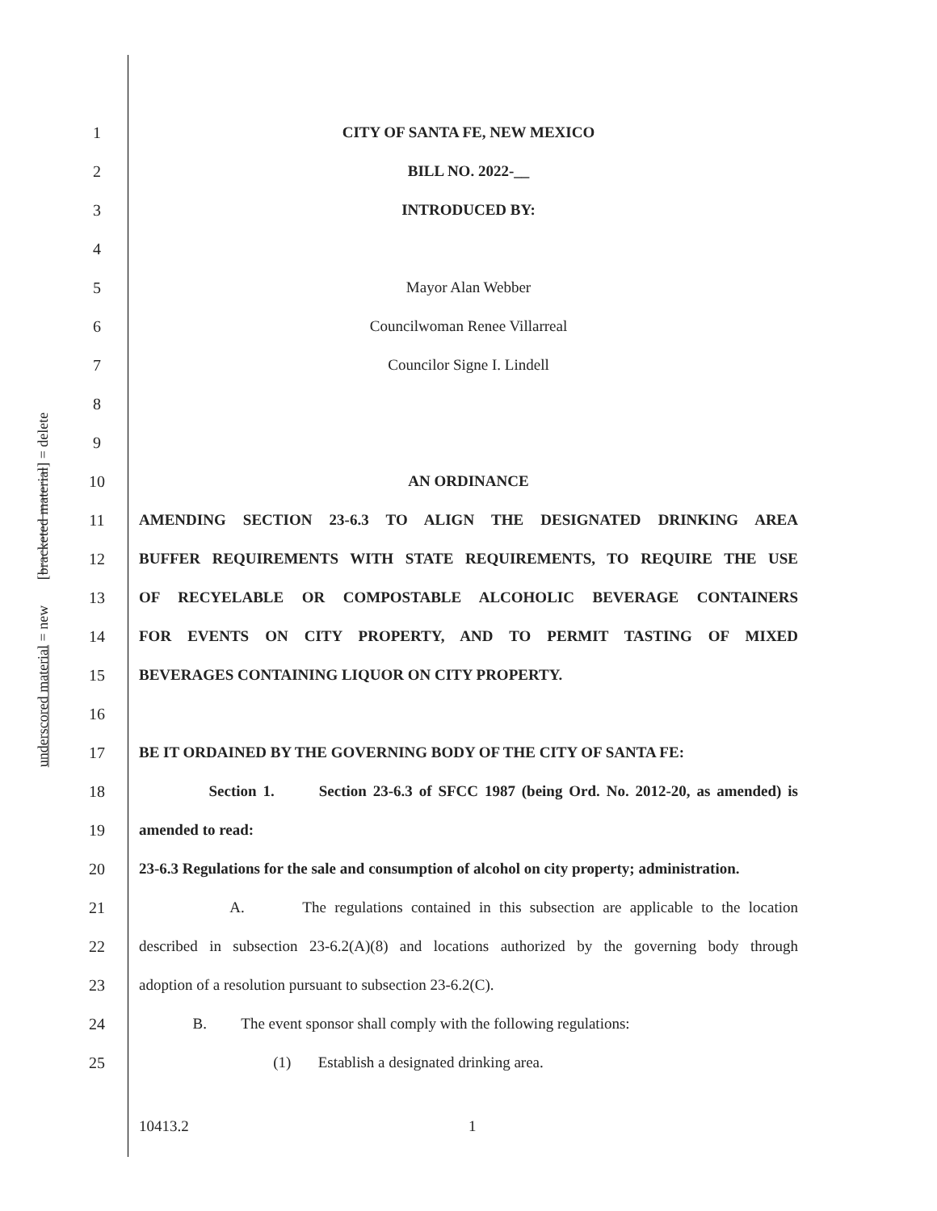underscored material = new [bracketed material] = delete
1 CITY OF SANTA FE, NEW MEXICO
2 BILL NO. 2022-__
3 INTRODUCED BY:
4
5 Mayor Alan Webber
6 Councilwoman Renee Villarreal
7 Councilor Signe I. Lindell
8
9
10 AN ORDINANCE
11 AMENDING SECTION 23-6.3 TO ALIGN THE DESIGNATED DRINKING AREA
12 BUFFER REQUIREMENTS WITH STATE REQUIREMENTS, TO REQUIRE THE USE
13 OF RECYELABLE OR COMPOSTABLE ALCOHOLIC BEVERAGE CONTAINERS
14 FOR EVENTS ON CITY PROPERTY, AND TO PERMIT TASTING OF MIXED
15 BEVERAGES CONTAINING LIQUOR ON CITY PROPERTY.
16
17 BE IT ORDAINED BY THE GOVERNING BODY OF THE CITY OF SANTA FE:
18 Section 1. Section 23-6.3 of SFCC 1987 (being Ord. No. 2012-20, as amended) is
19 amended to read:
20 23-6.3 Regulations for the sale and consumption of alcohol on city property; administration.
21 A. The regulations contained in this subsection are applicable to the location
22 described in subsection 23-6.2(A)(8) and locations authorized by the governing body through
23 adoption of a resolution pursuant to subsection 23-6.2(C).
24 B. The event sponsor shall comply with the following regulations:
25 (1) Establish a designated drinking area.
10413.2 1